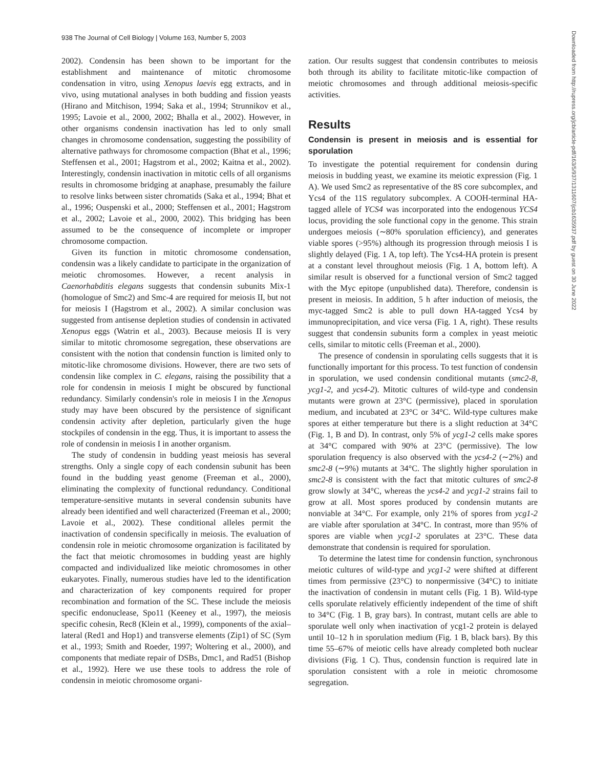938 The Journal of Cell Biology | Volume 163, Number 5, 2003
Downloaded from http://rupress.org/jcb/article-pdf/163/5/937/1311607/jcb1635937.pdf by guest on 30 June 2022
2002). Condensin has been shown to be important for the establishment and maintenance of mitotic chromosome condensation in vitro, using Xenopus laevis egg extracts, and in vivo, using mutational analyses in both budding and fission yeasts (Hirano and Mitchison, 1994; Saka et al., 1994; Strunnikov et al., 1995; Lavoie et al., 2000, 2002; Bhalla et al., 2002). However, in other organisms condensin inactivation has led to only small changes in chromosome condensation, suggesting the possibility of alternative pathways for chromosome compaction (Bhat et al., 1996; Steffensen et al., 2001; Hagstrom et al., 2002; Kaitna et al., 2002). Interestingly, condensin inactivation in mitotic cells of all organisms results in chromosome bridging at anaphase, presumably the failure to resolve links between sister chromatids (Saka et al., 1994; Bhat et al., 1996; Ouspenski et al., 2000; Steffensen et al., 2001; Hagstrom et al., 2002; Lavoie et al., 2000, 2002). This bridging has been assumed to be the consequence of incomplete or improper chromosome compaction.
Given its function in mitotic chromosome condensation, condensin was a likely candidate to participate in the organization of meiotic chromosomes. However, a recent analysis in Caenorhabditis elegans suggests that condensin subunits Mix-1 (homologue of Smc2) and Smc-4 are required for meiosis II, but not for meiosis I (Hagstrom et al., 2002). A similar conclusion was suggested from antisense depletion studies of condensin in activated Xenopus eggs (Watrin et al., 2003). Because meiosis II is very similar to mitotic chromosome segregation, these observations are consistent with the notion that condensin function is limited only to mitotic-like chromosome divisions. However, there are two sets of condensin like complex in C. elegans, raising the possibility that a role for condensin in meiosis I might be obscured by functional redundancy. Similarly condensin's role in meiosis I in the Xenopus study may have been obscured by the persistence of significant condensin activity after depletion, particularly given the huge stockpiles of condensin in the egg. Thus, it is important to assess the role of condensin in meiosis I in another organism.
The study of condensin in budding yeast meiosis has several strengths. Only a single copy of each condensin subunit has been found in the budding yeast genome (Freeman et al., 2000), eliminating the complexity of functional redundancy. Conditional temperature-sensitive mutants in several condensin subunits have already been identified and well characterized (Freeman et al., 2000; Lavoie et al., 2002). These conditional alleles permit the inactivation of condensin specifically in meiosis. The evaluation of condensin role in meiotic chromosome organization is facilitated by the fact that meiotic chromosomes in budding yeast are highly compacted and individualized like meiotic chromosomes in other eukaryotes. Finally, numerous studies have led to the identification and characterization of key components required for proper recombination and formation of the SC. These include the meiosis specific endonuclease, Spo11 (Keeney et al., 1997), the meiosis specific cohesin, Rec8 (Klein et al., 1999), components of the axial–lateral (Red1 and Hop1) and transverse elements (Zip1) of SC (Sym et al., 1993; Smith and Roeder, 1997; Woltering et al., 2000), and components that mediate repair of DSBs, Dmc1, and Rad51 (Bishop et al., 1992). Here we use these tools to address the role of condensin in meiotic chromosome organi-
zation. Our results suggest that condensin contributes to meiosis both through its ability to facilitate mitotic-like compaction of meiotic chromosomes and through additional meiosis-specific activities.
Results
Condensin is present in meiosis and is essential for sporulation
To investigate the potential requirement for condensin during meiosis in budding yeast, we examine its meiotic expression (Fig. 1 A). We used Smc2 as representative of the 8S core subcomplex, and Ycs4 of the 11S regulatory subcomplex. A COOH-terminal HA-tagged allele of YCS4 was incorporated into the endogenous YCS4 locus, providing the sole functional copy in the genome. This strain undergoes meiosis (∼80% sporulation efficiency), and generates viable spores (>95%) although its progression through meiosis I is slightly delayed (Fig. 1 A, top left). The Ycs4-HA protein is present at a constant level throughout meiosis (Fig. 1 A, bottom left). A similar result is observed for a functional version of Smc2 tagged with the Myc epitope (unpublished data). Therefore, condensin is present in meiosis. In addition, 5 h after induction of meiosis, the myc-tagged Smc2 is able to pull down HA-tagged Ycs4 by immunoprecipitation, and vice versa (Fig. 1 A, right). These results suggest that condensin subunits form a complex in yeast meiotic cells, similar to mitotic cells (Freeman et al., 2000).
The presence of condensin in sporulating cells suggests that it is functionally important for this process. To test function of condensin in sporulation, we used condensin conditional mutants (smc2-8, ycg1-2, and ycs4-2). Mitotic cultures of wild-type and condensin mutants were grown at 23°C (permissive), placed in sporulation medium, and incubated at 23°C or 34°C. Wild-type cultures make spores at either temperature but there is a slight reduction at 34°C (Fig. 1, B and D). In contrast, only 5% of ycg1-2 cells make spores at 34°C compared with 90% at 23°C (permissive). The low sporulation frequency is also observed with the ycs4-2 (∼2%) and smc2-8 (∼9%) mutants at 34°C. The slightly higher sporulation in smc2-8 is consistent with the fact that mitotic cultures of smc2-8 grow slowly at 34°C, whereas the ycs4-2 and ycg1-2 strains fail to grow at all. Most spores produced by condensin mutants are nonviable at 34°C. For example, only 21% of spores from ycg1-2 are viable after sporulation at 34°C. In contrast, more than 95% of spores are viable when ycg1-2 sporulates at 23°C. These data demonstrate that condensin is required for sporulation.
To determine the latest time for condensin function, synchronous meiotic cultures of wild-type and ycg1-2 were shifted at different times from permissive (23°C) to nonpermissive (34°C) to initiate the inactivation of condensin in mutant cells (Fig. 1 B). Wild-type cells sporulate relatively efficiently independent of the time of shift to 34°C (Fig. 1 B, gray bars). In contrast, mutant cells are able to sporulate well only when inactivation of ycg1-2 protein is delayed until 10–12 h in sporulation medium (Fig. 1 B, black bars). By this time 55–67% of meiotic cells have already completed both nuclear divisions (Fig. 1 C). Thus, condensin function is required late in sporulation consistent with a role in meiotic chromosome segregation.